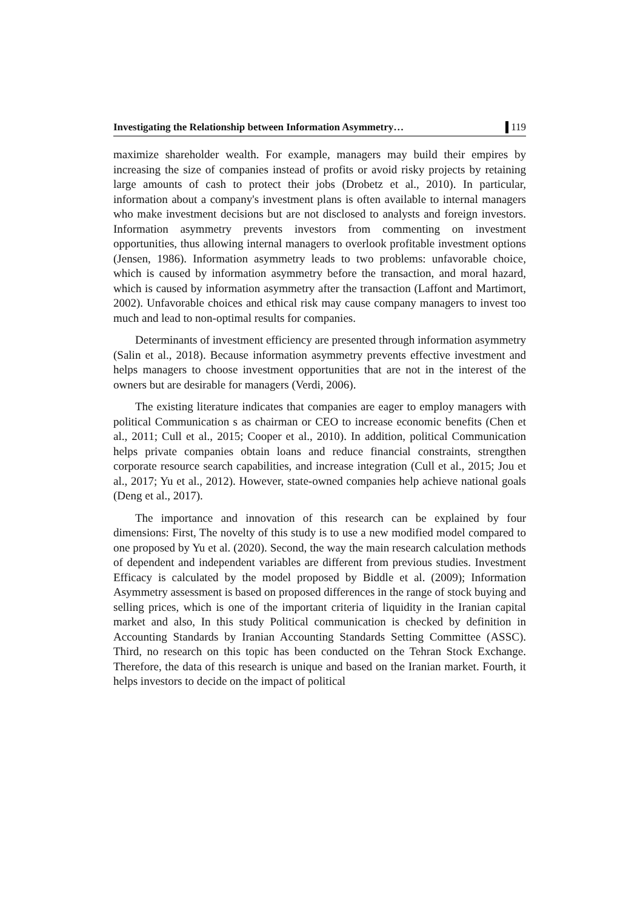Investigating the Relationship between Information Asymmetry… 119
maximize shareholder wealth. For example, managers may build their empires by increasing the size of companies instead of profits or avoid risky projects by retaining large amounts of cash to protect their jobs (Drobetz et al., 2010). In particular, information about a company's investment plans is often available to internal managers who make investment decisions but are not disclosed to analysts and foreign investors. Information asymmetry prevents investors from commenting on investment opportunities, thus allowing internal managers to overlook profitable investment options (Jensen, 1986). Information asymmetry leads to two problems: unfavorable choice, which is caused by information asymmetry before the transaction, and moral hazard, which is caused by information asymmetry after the transaction (Laffont and Martimort, 2002). Unfavorable choices and ethical risk may cause company managers to invest too much and lead to non-optimal results for companies.
Determinants of investment efficiency are presented through information asymmetry (Salin et al., 2018). Because information asymmetry prevents effective investment and helps managers to choose investment opportunities that are not in the interest of the owners but are desirable for managers (Verdi, 2006).
The existing literature indicates that companies are eager to employ managers with political Communication s as chairman or CEO to increase economic benefits (Chen et al., 2011; Cull et al., 2015; Cooper et al., 2010). In addition, political Communication helps private companies obtain loans and reduce financial constraints, strengthen corporate resource search capabilities, and increase integration (Cull et al., 2015; Jou et al., 2017; Yu et al., 2012). However, state-owned companies help achieve national goals (Deng et al., 2017).
The importance and innovation of this research can be explained by four dimensions: First, The novelty of this study is to use a new modified model compared to one proposed by Yu et al. (2020). Second, the way the main research calculation methods of dependent and independent variables are different from previous studies. Investment Efficacy is calculated by the model proposed by Biddle et al. (2009); Information Asymmetry assessment is based on proposed differences in the range of stock buying and selling prices, which is one of the important criteria of liquidity in the Iranian capital market and also, In this study Political communication is checked by definition in Accounting Standards by Iranian Accounting Standards Setting Committee (ASSC). Third, no research on this topic has been conducted on the Tehran Stock Exchange. Therefore, the data of this research is unique and based on the Iranian market. Fourth, it helps investors to decide on the impact of political